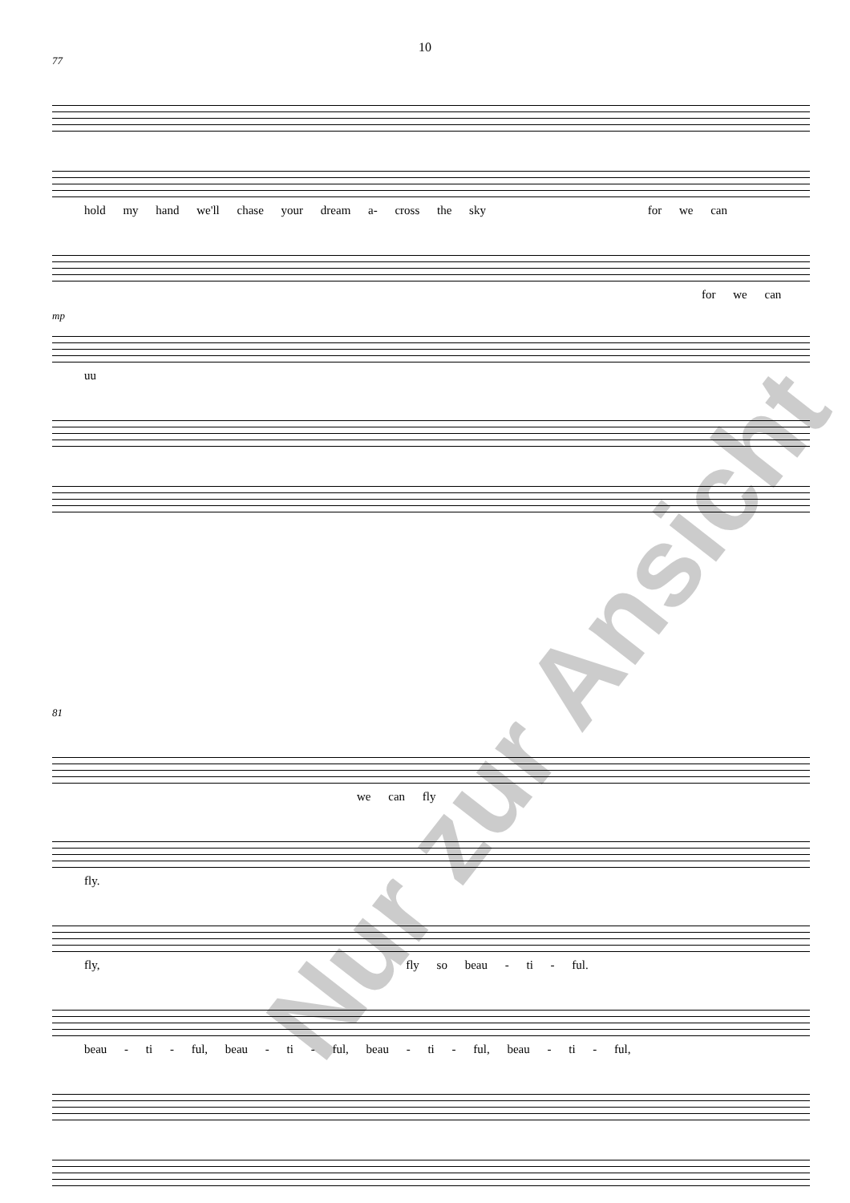10
77
hold my hand we'll chase your dream a- cross the sky for we can
for we can
mp
uu
81
we can fly
fly.
fly, fly so beau - ti - ful.
beau - ti - ful, beau - ti - ful, beau - ti - ful, beau - ti - ful,
Nur zur Ansicht